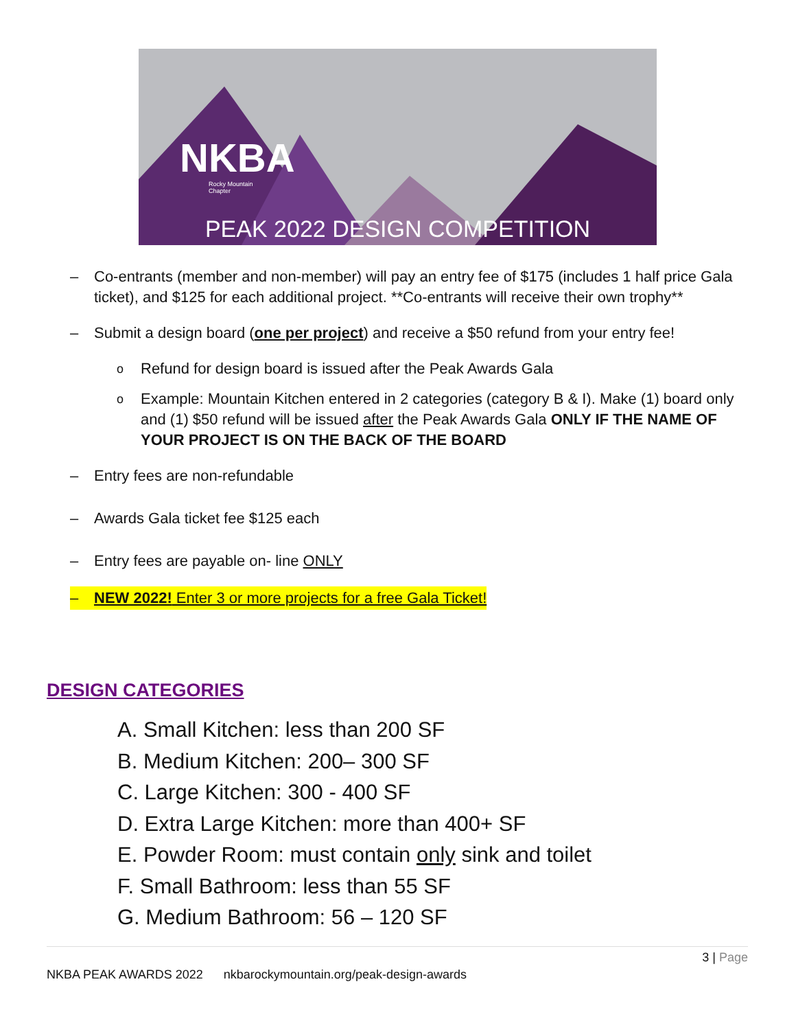NKBA
Rocky Mountain
Chapter
PEAK 2022 DESIGN COMPETITION
– Co-entrants (member and non-member) will pay an entry fee of $175 (includes 1 half price Gala ticket), and $125 for each additional project. **Co-entrants will receive their own trophy**
– Submit a design board (one per project) and receive a $50 refund from your entry fee!
o Refund for design board is issued after the Peak Awards Gala
o Example: Mountain Kitchen entered in 2 categories (category B & I). Make (1) board only and (1) $50 refund will be issued after the Peak Awards Gala ONLY IF THE NAME OF YOUR PROJECT IS ON THE BACK OF THE BOARD
– Entry fees are non-refundable
– Awards Gala ticket fee $125 each
– Entry fees are payable on- line ONLY
– NEW 2022! Enter 3 or more projects for a free Gala Ticket!
DESIGN CATEGORIES
A. Small Kitchen: less than 200 SF
B. Medium Kitchen: 200– 300 SF
C. Large Kitchen: 300 - 400 SF
D. Extra Large Kitchen: more than 400+ SF
E. Powder Room: must contain only sink and toilet
F. Small Bathroom: less than 55 SF
G. Medium Bathroom: 56 – 120 SF
3 | Page
NKBA PEAK AWARDS 2022 nkbarockymountain.org/peak-design-awards